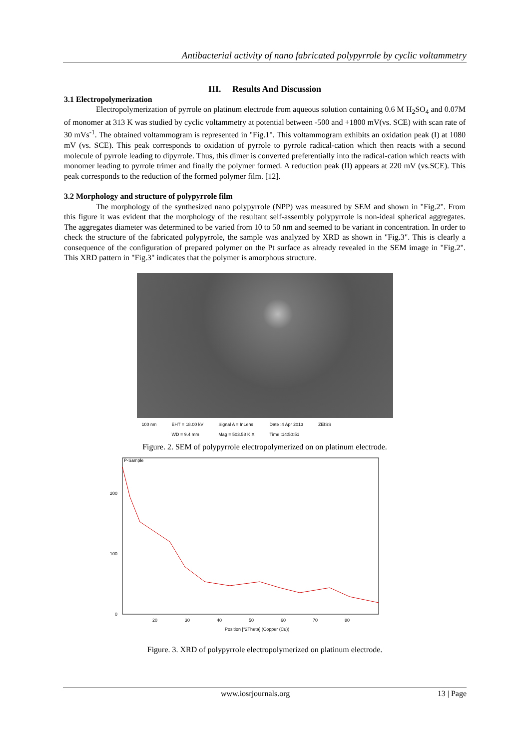Antibacterial activity of nano fabricated polypyrrole by cyclic voltammetry
III. Results And Discussion
3.1 Electropolymerization
Electropolymerization of pyrrole on platinum electrode from aqueous solution containing 0.6 M H<sub>2</sub>SO<sub>4</sub> and 0.07M of monomer at 313 K was studied by cyclic voltammetry at potential between -500 and +1800 mV(vs. SCE) with scan rate of 30 mVs<sup>-1</sup>. The obtained voltammogram is represented in "Fig.1". This voltammogram exhibits an oxidation peak (I) at 1080 mV (vs. SCE). This peak corresponds to oxidation of pyrrole to pyrrole radical-cation which then reacts with a second molecule of pyrrole leading to dipyrrole. Thus, this dimer is converted preferentially into the radical-cation which reacts with monomer leading to pyrrole trimer and finally the polymer formed. A reduction peak (II) appears at 220 mV (vs.SCE). This peak corresponds to the reduction of the formed polymer film. [12].
3.2 Morphology and structure of polypyrrole film
The morphology of the synthesized nano polypyrrole (NPP) was measured by SEM and shown in "Fig.2". From this figure it was evident that the morphology of the resultant self-assembly polypyrrole is non-ideal spherical aggregates. The aggregates diameter was determined to be varied from 10 to 50 nm and seemed to be variant in concentration. In order to check the structure of the fabricated polypyrrole, the sample was analyzed by XRD as shown in "Fig.3". This is clearly a consequence of the configuration of prepared polymer on the Pt surface as already revealed in the SEM image in "Fig.2". This XRD pattern in "Fig.3" indicates that the polymer is amorphous structure.
100 nm EHT = 18.00 kV
WD = 9.4 mm Signal A = InLens
Mag = 503.58 K X Date :4 Apr 2013
Time :14:50:51 ZEISS
Figure. 2. SEM of polypyrrole electropolymerized on on platinum electrode.
P-Sample
200
100
0
20
30
40
50
60
70
80
Position [°2Theta] (Copper (Cu))
Figure. 3. XRD of polypyrrole electropolymerized on platinum electrode.
www.iosrjournals.org 13 | Page